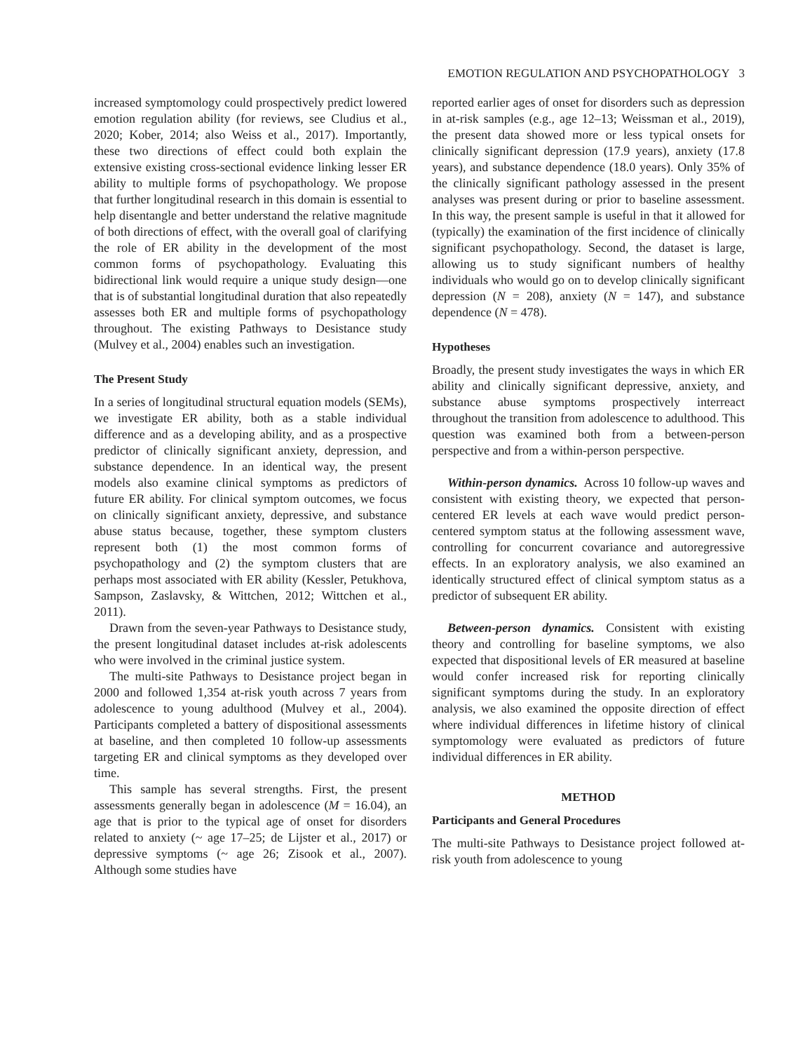EMOTION REGULATION AND PSYCHOPATHOLOGY 3
increased symptomology could prospectively predict lowered emotion regulation ability (for reviews, see Cludius et al., 2020; Kober, 2014; also Weiss et al., 2017). Importantly, these two directions of effect could both explain the extensive existing cross-sectional evidence linking lesser ER ability to multiple forms of psychopathology. We propose that further longitudinal research in this domain is essential to help disentangle and better understand the relative magnitude of both directions of effect, with the overall goal of clarifying the role of ER ability in the development of the most common forms of psychopathology. Evaluating this bidirectional link would require a unique study design—one that is of substantial longitudinal duration that also repeatedly assesses both ER and multiple forms of psychopathology throughout. The existing Pathways to Desistance study (Mulvey et al., 2004) enables such an investigation.
The Present Study
In a series of longitudinal structural equation models (SEMs), we investigate ER ability, both as a stable individual difference and as a developing ability, and as a prospective predictor of clinically significant anxiety, depression, and substance dependence. In an identical way, the present models also examine clinical symptoms as predictors of future ER ability. For clinical symptom outcomes, we focus on clinically significant anxiety, depressive, and substance abuse status because, together, these symptom clusters represent both (1) the most common forms of psychopathology and (2) the symptom clusters that are perhaps most associated with ER ability (Kessler, Petukhova, Sampson, Zaslavsky, & Wittchen, 2012; Wittchen et al., 2011).
Drawn from the seven-year Pathways to Desistance study, the present longitudinal dataset includes at-risk adolescents who were involved in the criminal justice system.
The multi-site Pathways to Desistance project began in 2000 and followed 1,354 at-risk youth across 7 years from adolescence to young adulthood (Mulvey et al., 2004). Participants completed a battery of dispositional assessments at baseline, and then completed 10 follow-up assessments targeting ER and clinical symptoms as they developed over time.
This sample has several strengths. First, the present assessments generally began in adolescence (M = 16.04), an age that is prior to the typical age of onset for disorders related to anxiety (~ age 17–25; de Lijster et al., 2017) or depressive symptoms (~ age 26; Zisook et al., 2007). Although some studies have
reported earlier ages of onset for disorders such as depression in at-risk samples (e.g., age 12–13; Weissman et al., 2019), the present data showed more or less typical onsets for clinically significant depression (17.9 years), anxiety (17.8 years), and substance dependence (18.0 years). Only 35% of the clinically significant pathology assessed in the present analyses was present during or prior to baseline assessment. In this way, the present sample is useful in that it allowed for (typically) the examination of the first incidence of clinically significant psychopathology. Second, the dataset is large, allowing us to study significant numbers of healthy individuals who would go on to develop clinically significant depression (N = 208), anxiety (N = 147), and substance dependence (N = 478).
Hypotheses
Broadly, the present study investigates the ways in which ER ability and clinically significant depressive, anxiety, and substance abuse symptoms prospectively interreact throughout the transition from adolescence to adulthood. This question was examined both from a between-person perspective and from a within-person perspective.
Within-person dynamics. Across 10 follow-up waves and consistent with existing theory, we expected that person-centered ER levels at each wave would predict person-centered symptom status at the following assessment wave, controlling for concurrent covariance and autoregressive effects. In an exploratory analysis, we also examined an identically structured effect of clinical symptom status as a predictor of subsequent ER ability.
Between-person dynamics. Consistent with existing theory and controlling for baseline symptoms, we also expected that dispositional levels of ER measured at baseline would confer increased risk for reporting clinically significant symptoms during the study. In an exploratory analysis, we also examined the opposite direction of effect where individual differences in lifetime history of clinical symptomology were evaluated as predictors of future individual differences in ER ability.
METHOD
Participants and General Procedures
The multi-site Pathways to Desistance project followed at-risk youth from adolescence to young